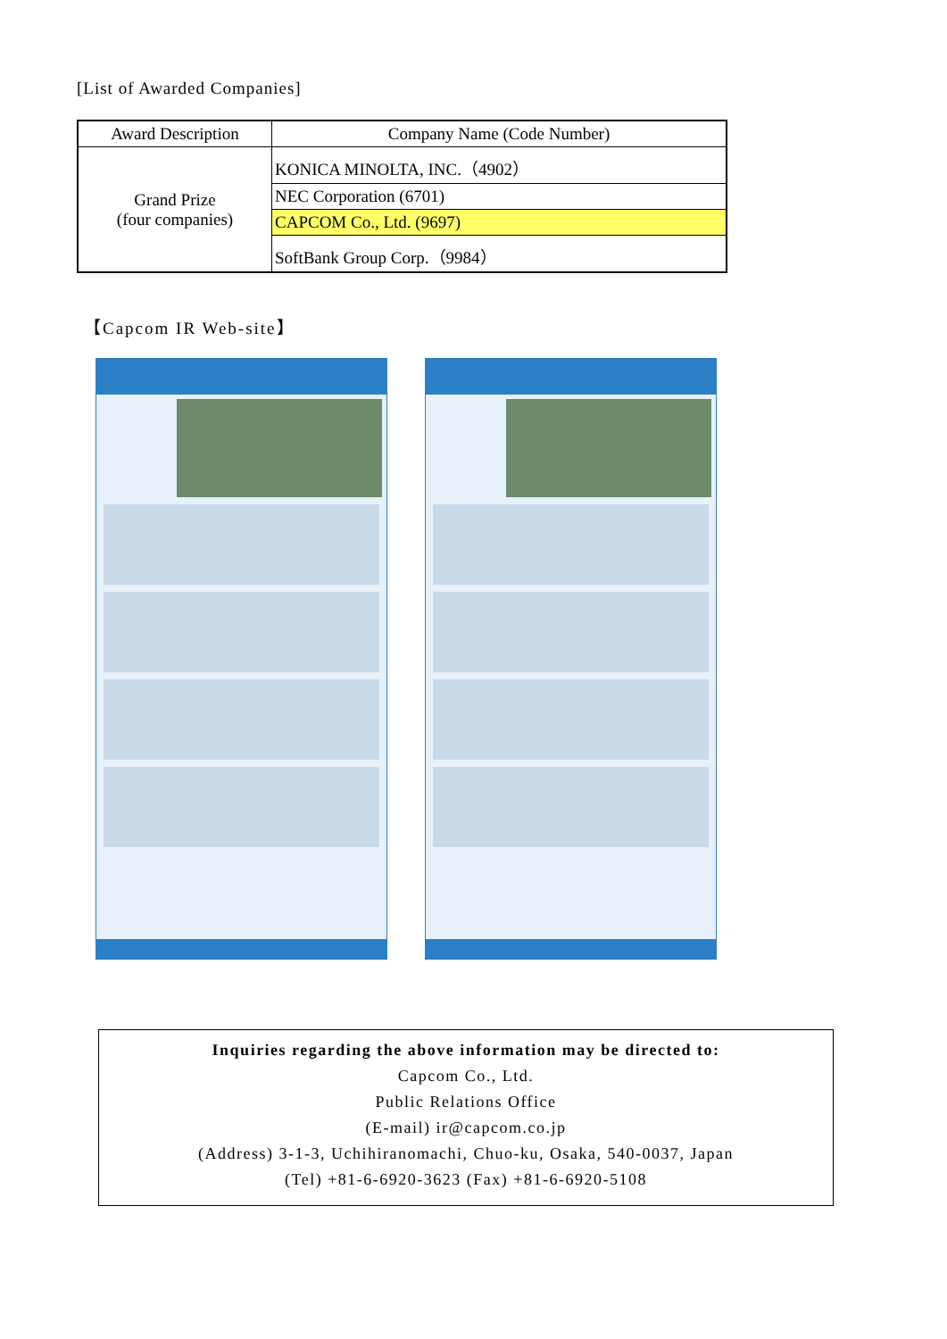[List of Awarded Companies]
| Award Description | Company Name (Code Number) |
| --- | --- |
| Grand Prize (four companies) | KONICA MINOLTA, INC.（4902） |
| | NEC Corporation (6701) |
| | CAPCOM Co., Ltd. (9697) |
| | SoftBank Group Corp.（9984） |
【Capcom IR Web-site】
Inquiries regarding the above information may be directed to:
Capcom Co., Ltd.
Public Relations Office
(E-mail) ir@capcom.co.jp
(Address) 3-1-3, Uchihiranomachi, Chuo-ku, Osaka, 540-0037, Japan
(Tel) +81-6-6920-3623 (Fax) +81-6-6920-5108